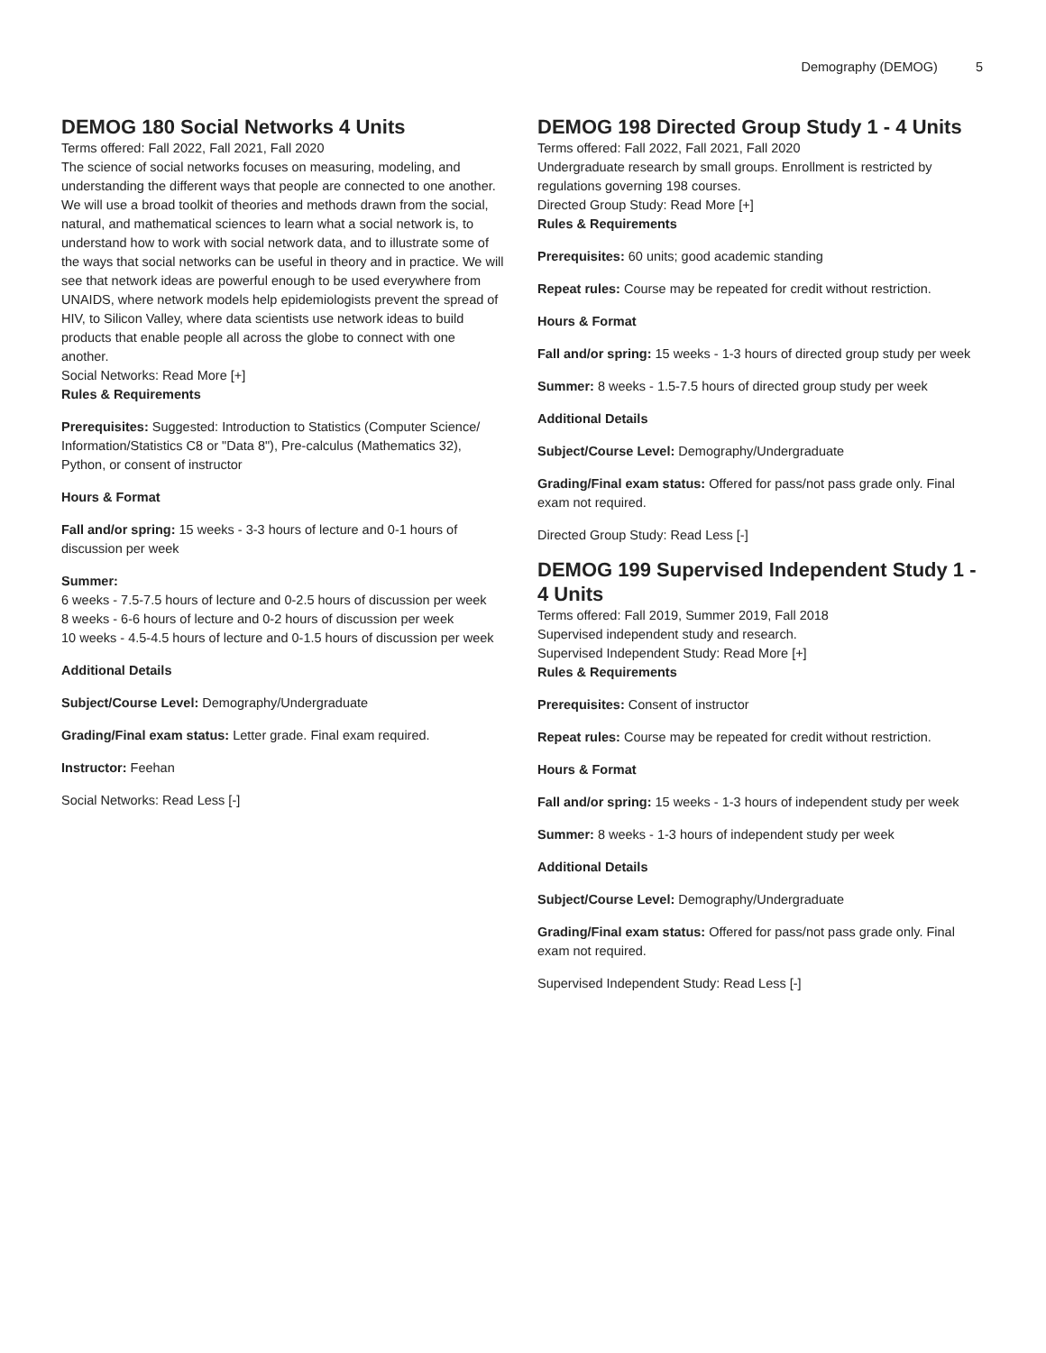Demography (DEMOG) 5
DEMOG 180 Social Networks 4 Units
Terms offered: Fall 2022, Fall 2021, Fall 2020
The science of social networks focuses on measuring, modeling, and understanding the different ways that people are connected to one another. We will use a broad toolkit of theories and methods drawn from the social, natural, and mathematical sciences to learn what a social network is, to understand how to work with social network data, and to illustrate some of the ways that social networks can be useful in theory and in practice. We will see that network ideas are powerful enough to be used everywhere from UNAIDS, where network models help epidemiologists prevent the spread of HIV, to Silicon Valley, where data scientists use network ideas to build products that enable people all across the globe to connect with one another.
Social Networks: Read More [+]
Rules & Requirements
Prerequisites: Suggested: Introduction to Statistics (Computer Science/ Information/Statistics C8 or "Data 8"), Pre-calculus (Mathematics 32), Python, or consent of instructor
Hours & Format
Fall and/or spring: 15 weeks - 3-3 hours of lecture and 0-1 hours of discussion per week
Summer:
6 weeks - 7.5-7.5 hours of lecture and 0-2.5 hours of discussion per week
8 weeks - 6-6 hours of lecture and 0-2 hours of discussion per week
10 weeks - 4.5-4.5 hours of lecture and 0-1.5 hours of discussion per week
Additional Details
Subject/Course Level: Demography/Undergraduate
Grading/Final exam status: Letter grade. Final exam required.
Instructor: Feehan
Social Networks: Read Less [-]
DEMOG 198 Directed Group Study 1 - 4 Units
Terms offered: Fall 2022, Fall 2021, Fall 2020
Undergraduate research by small groups. Enrollment is restricted by regulations governing 198 courses.
Directed Group Study: Read More [+]
Rules & Requirements
Prerequisites: 60 units; good academic standing
Repeat rules: Course may be repeated for credit without restriction.
Hours & Format
Fall and/or spring: 15 weeks - 1-3 hours of directed group study per week
Summer: 8 weeks - 1.5-7.5 hours of directed group study per week
Additional Details
Subject/Course Level: Demography/Undergraduate
Grading/Final exam status: Offered for pass/not pass grade only. Final exam not required.
Directed Group Study: Read Less [-]
DEMOG 199 Supervised Independent Study 1 - 4 Units
Terms offered: Fall 2019, Summer 2019, Fall 2018
Supervised independent study and research.
Supervised Independent Study: Read More [+]
Rules & Requirements
Prerequisites: Consent of instructor
Repeat rules: Course may be repeated for credit without restriction.
Hours & Format
Fall and/or spring: 15 weeks - 1-3 hours of independent study per week
Summer: 8 weeks - 1-3 hours of independent study per week
Additional Details
Subject/Course Level: Demography/Undergraduate
Grading/Final exam status: Offered for pass/not pass grade only. Final exam not required.
Supervised Independent Study: Read Less [-]